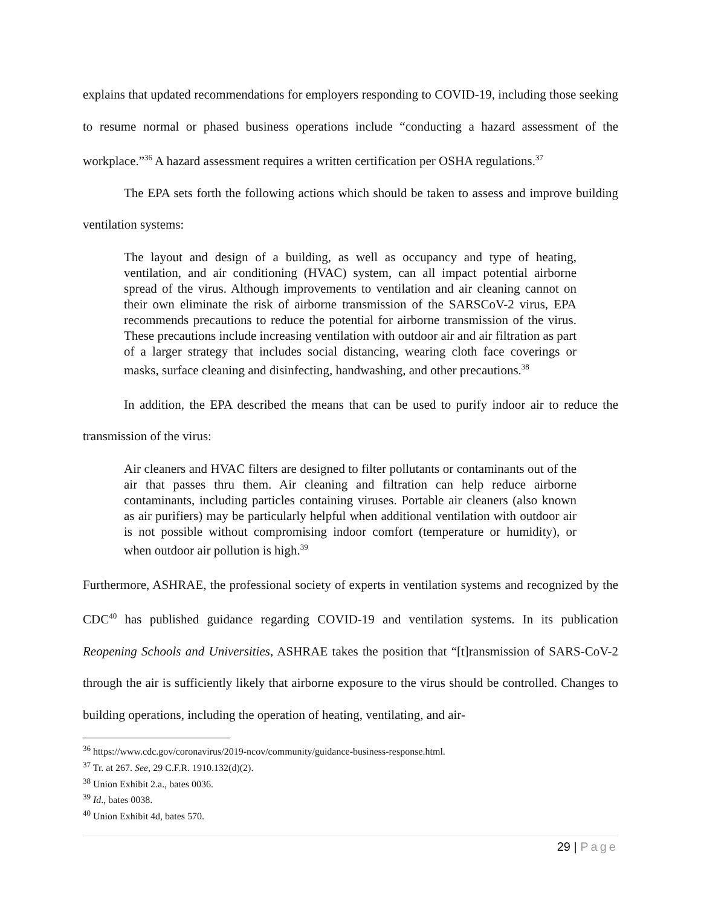explains that updated recommendations for employers responding to COVID-19, including those seeking to resume normal or phased business operations include “conducting a hazard assessment of the workplace.”<sup>36</sup> A hazard assessment requires a written certification per OSHA regulations.<sup>37</sup>
The EPA sets forth the following actions which should be taken to assess and improve building ventilation systems:
The layout and design of a building, as well as occupancy and type of heating, ventilation, and air conditioning (HVAC) system, can all impact potential airborne spread of the virus. Although improvements to ventilation and air cleaning cannot on their own eliminate the risk of airborne transmission of the SARSCoV-2 virus, EPA recommends precautions to reduce the potential for airborne transmission of the virus. These precautions include increasing ventilation with outdoor air and air filtration as part of a larger strategy that includes social distancing, wearing cloth face coverings or masks, surface cleaning and disinfecting, handwashing, and other precautions.<sup>38</sup>
In addition, the EPA described the means that can be used to purify indoor air to reduce the transmission of the virus:
Air cleaners and HVAC filters are designed to filter pollutants or contaminants out of the air that passes thru them. Air cleaning and filtration can help reduce airborne contaminants, including particles containing viruses. Portable air cleaners (also known as air purifiers) may be particularly helpful when additional ventilation with outdoor air is not possible without compromising indoor comfort (temperature or humidity), or when outdoor air pollution is high.<sup>39</sup>
Furthermore, ASHRAE, the professional society of experts in ventilation systems and recognized by the CDC<sup>40</sup> has published guidance regarding COVID-19 and ventilation systems. In its publication Reopening Schools and Universities, ASHRAE takes the position that “[t]ransmission of SARS-CoV-2 through the air is sufficiently likely that airborne exposure to the virus should be controlled. Changes to building operations, including the operation of heating, ventilating, and air-
<sup>36</sup> https://www.cdc.gov/coronavirus/2019-ncov/community/guidance-business-response.html.
<sup>37</sup> Tr. at 267. See, 29 C.F.R. 1910.132(d)(2).
<sup>38</sup> Union Exhibit 2.a., bates 0036.
<sup>39</sup> Id., bates 0038.
<sup>40</sup> Union Exhibit 4d, bates 570.
29 | Page